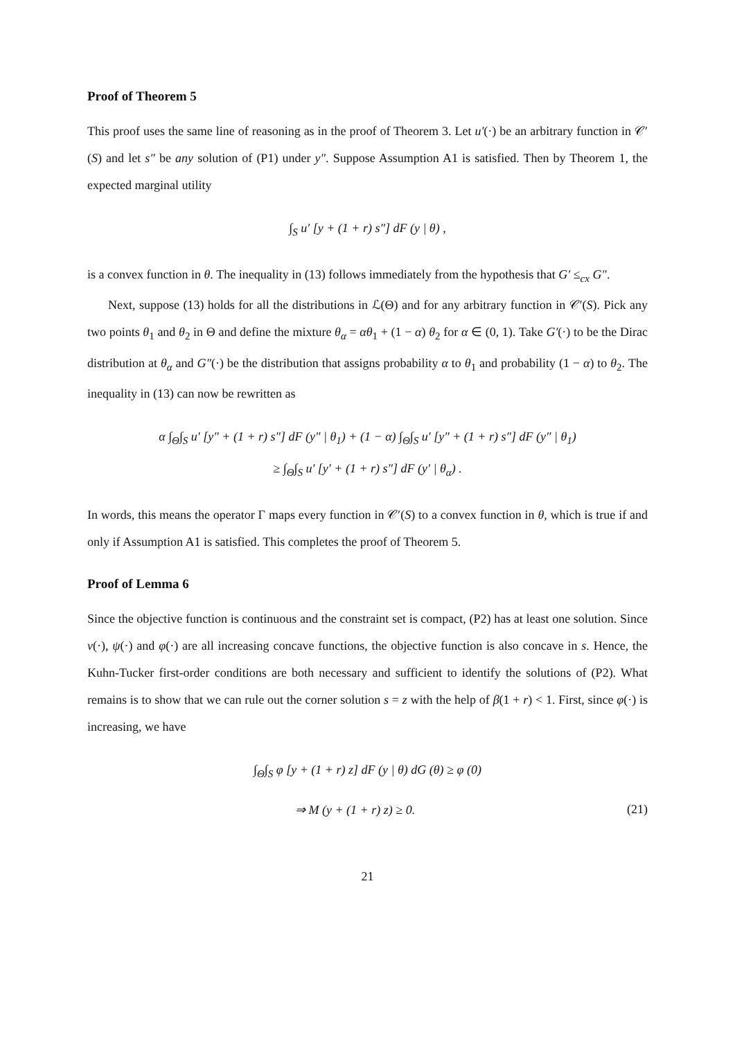Proof of Theorem 5
This proof uses the same line of reasoning as in the proof of Theorem 3. Let u′(·) be an arbitrary function in 𝒞′(S) and let s″ be any solution of (P1) under y″. Suppose Assumption A1 is satisfied. Then by Theorem 1, the expected marginal utility
∫<sub>S</sub> u′ [y + (1 + r) s″] dF (y | θ) ,
is a convex function in θ. The inequality in (13) follows immediately from the hypothesis that G′ ≤<sub>cx</sub> G″.
Next, suppose (13) holds for all the distributions in ℒ(Θ) and for any arbitrary function in 𝒞′(S). Pick any two points θ<sub>1</sub> and θ<sub>2</sub> in Θ and define the mixture θ<sub>α</sub> = αθ<sub>1</sub> + (1 − α) θ<sub>2</sub> for α ∈ (0, 1). Take G′(·) to be the Dirac distribution at θ<sub>α</sub> and G″(·) be the distribution that assigns probability α to θ<sub>1</sub> and probability (1 − α) to θ<sub>2</sub>. The inequality in (13) can now be rewritten as
α ∫<sub>Θ</sub>∫<sub>S</sub> u′ [y″ + (1 + r) s″] dF (y″ | θ<sub>1</sub>) + (1 − α) ∫<sub>Θ</sub>∫<sub>S</sub> u′ [y″ + (1 + r) s″] dF (y″ | θ<sub>1</sub>)
≥ ∫<sub>Θ</sub>∫<sub>S</sub> u′ [y′ + (1 + r) s″] dF (y′ | θ<sub>α</sub>) .
In words, this means the operator Γ maps every function in 𝒞′(S) to a convex function in θ, which is true if and only if Assumption A1 is satisfied. This completes the proof of Theorem 5.
Proof of Lemma 6
Since the objective function is continuous and the constraint set is compact, (P2) has at least one solution. Since v(·), ψ(·) and φ(·) are all increasing concave functions, the objective function is also concave in s. Hence, the Kuhn-Tucker first-order conditions are both necessary and sufficient to identify the solutions of (P2). What remains is to show that we can rule out the corner solution s = z with the help of β(1 + r) < 1. First, since φ(·) is increasing, we have
∫<sub>Θ</sub>∫<sub>S</sub> φ [y + (1 + r) z] dF (y | θ) dG (θ) ≥ φ (0)
⇒ M (y + (1 + r) z) ≥ 0. (21)
21